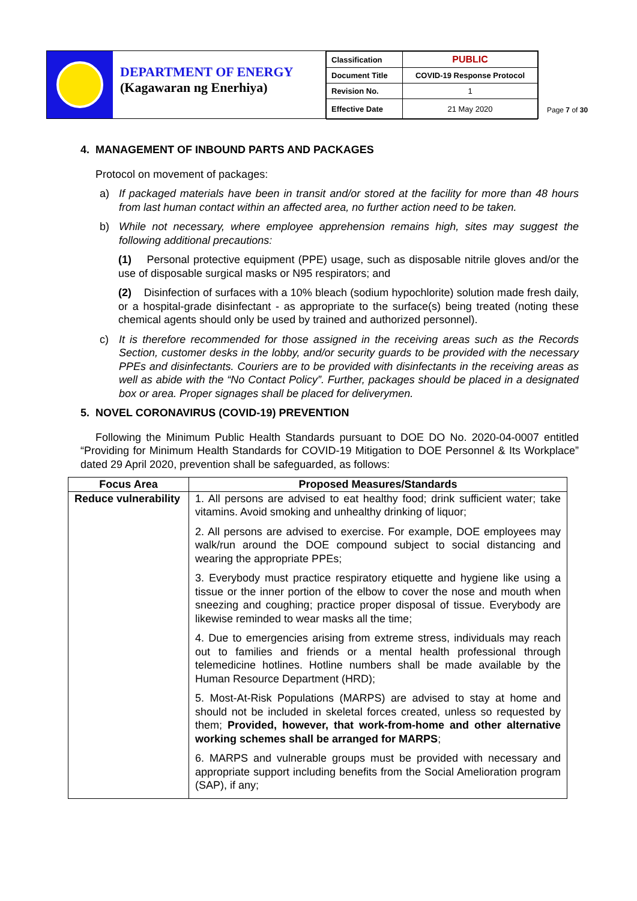DEPARTMENT OF ENERGY
(Kagawaran ng Enerhiya)
| Classification | PUBLIC |
| Document Title | COVID-19 Response Protocol |
| Revision No. | 1 |
| Effective Date | 21 May 2020 |
Page 7 of 30
4. MANAGEMENT OF INBOUND PARTS AND PACKAGES
Protocol on movement of packages:
a) If packaged materials have been in transit and/or stored at the facility for more than 48 hours from last human contact within an affected area, no further action need to be taken.
b) While not necessary, where employee apprehension remains high, sites may suggest the following additional precautions:
(1) Personal protective equipment (PPE) usage, such as disposable nitrile gloves and/or the use of disposable surgical masks or N95 respirators; and
(2) Disinfection of surfaces with a 10% bleach (sodium hypochlorite) solution made fresh daily, or a hospital-grade disinfectant - as appropriate to the surface(s) being treated (noting these chemical agents should only be used by trained and authorized personnel).
c) It is therefore recommended for those assigned in the receiving areas such as the Records Section, customer desks in the lobby, and/or security guards to be provided with the necessary PPEs and disinfectants. Couriers are to be provided with disinfectants in the receiving areas as well as abide with the “No Contact Policy”. Further, packages should be placed in a designated box or area. Proper signages shall be placed for deliverymen.
5. NOVEL CORONAVIRUS (COVID-19) PREVENTION
Following the Minimum Public Health Standards pursuant to DOE DO No. 2020-04-0007 entitled “Providing for Minimum Health Standards for COVID-19 Mitigation to DOE Personnel & Its Workplace” dated 29 April 2020, prevention shall be safeguarded, as follows:
| Focus Area | Proposed Measures/Standards |
| --- | --- |
| Reduce vulnerability | 1. All persons are advised to eat healthy food; drink sufficient water; take vitamins. Avoid smoking and unhealthy drinking of liquor; 2. All persons are advised to exercise. For example, DOE employees may walk/run around the DOE compound subject to social distancing and wearing the appropriate PPEs; 3. Everybody must practice respiratory etiquette and hygiene like using a tissue or the inner portion of the elbow to cover the nose and mouth when sneezing and coughing; practice proper disposal of tissue. Everybody are likewise reminded to wear masks all the time; 4. Due to emergencies arising from extreme stress, individuals may reach out to families and friends or a mental health professional through telemedicine hotlines. Hotline numbers shall be made available by the Human Resource Department (HRD); 5. Most-At-Risk Populations (MARPS) are advised to stay at home and should not be included in skeletal forces created, unless so requested by them; Provided, however, that work-from-home and other alternative working schemes shall be arranged for MARPS ; 6. MARPS and vulnerable groups must be provided with necessary and appropriate support including benefits from the Social Amelioration program (SAP), if any; |